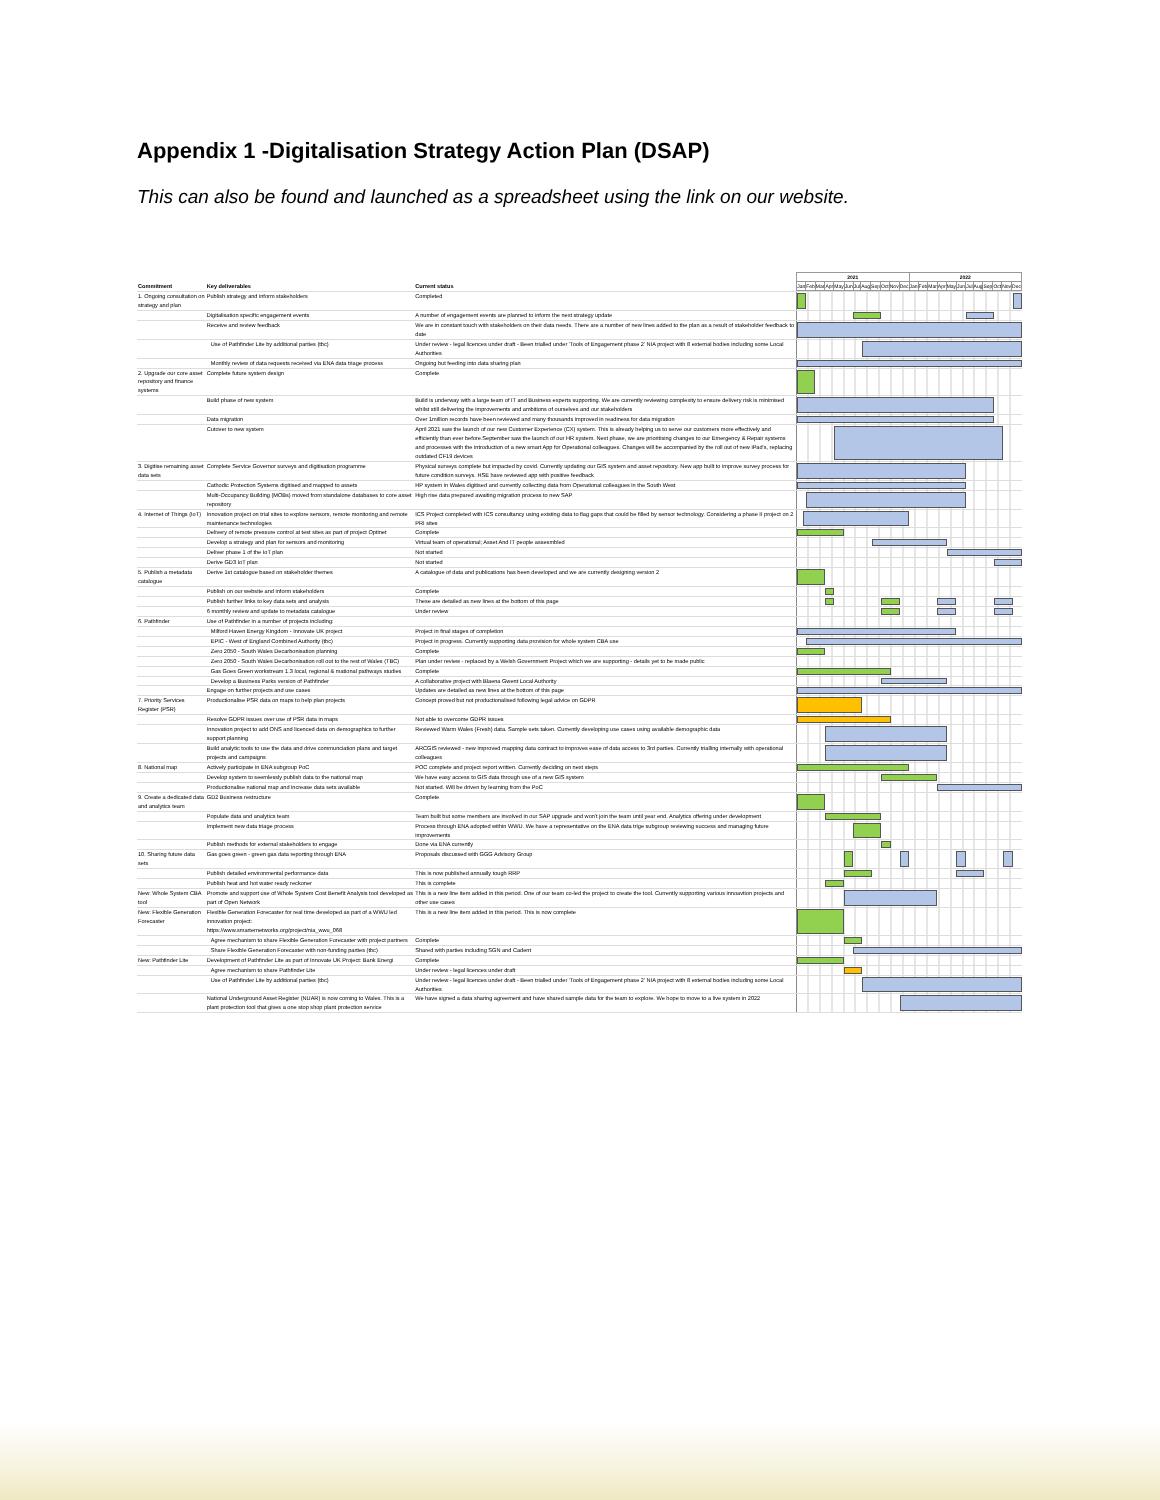Appendix 1 -Digitalisation Strategy Action Plan (DSAP)
This can also be found and launched as a spreadsheet using the link on our website.
| Commitment | Key deliverables | Current status | / 2021 / / / / / / / / / / / / 2022 / / / / / / / / / / / / / Jan / Feb / Mar / Apr / May / Jun / Jul / Aug / Sep / Oct / Nov / Dec / Jan / Feb / Mar / Apr / May / Jun / Jul / Aug / Sep / Oct / Nov / Dec / |
| --- | --- | --- | --- |
| 1. Ongoing consultation on strategy and plan | Publish strategy and inform stakeholders | Completed | |
| | Digitalisation specific engagement events | A number of engagement events are planned to inform the next strategy update | |
| | Receive and review feedback | We are in constant touch with stakeholders on their data needs. There are a number of new lines added to the plan as a result of stakeholder feedback to date | |
| | Use of Pathfinder Lite by additional parties (tbc) | Under review - legal licences under draft - Been trialled under 'Tools of Engagement phase 2' NIA project with 8 external bodies including some Local Authorities | |
| | Monthly review of data requests received via ENA data triage process | Ongoing but feeding into data sharing plan | |
| 2. Upgrade our core asset repository and finance systems | Complete future system design | Complete | |
| | Build phase of new system | Build is underway with a large team of IT and Business experts supporting. We are currently reviewing complexity to ensure delivery risk is minimised whilst still delivering the improvements and ambitions of ourselves and our stakeholders | |
| | Data migration | Over 1million records have been reviewed and many thousands improved in readiness for data migration | |
| | Cutover to new system | April 2021 saw the launch of our new Customer Experience (CX) system. This is already helping us to serve our customers more effectively and efficiently than ever before.September saw the launch of our HR system. Next phase, we are prioritising changes to our Emergency & Repair systems and processes with the introduction of a new smart App for Operational colleagues. Changes will be accompanied by the roll out of new iPad's, replacing outdated CF19 devices | |
| 3. Digitise remaining asset data sets | Complete Service Governor surveys and digitisation programme | Physical surveys complete but impacted by covid. Currently updating our GIS system and asset repository. New app built to improve survey process for future condition surveys. HSE have reviewed app with positive feedback | |
| | Cathodic Protection Systems digitised and mapped to assets | HP system in Wales digitised and currently collecting data from Operational colleagues in the South West | |
| | Multi-Occupancy Building (MOBs) moved from standalone databases to core asset repository | High rise data prepared awaiting migration process to new SAP | |
| 4. Internet of Things (IoT) | Innovation project on trial sites to explore sensors, remote monitoring and remote maintenance technologies | ICS Project completed with ICS consultancy using existing data to flag gaps that could be filled by sensor technology. Considering a phase II project on 2 PRI sites | |
| | Delivery of remote pressure control at test sites as part of project Optinet | Complete | |
| | Develop a strategy and plan for sensors and monitoring | Virtual team of operational; Asset And IT people assesmbled | |
| | Deliver phase 1 of the IoT plan | Not started | |
| | Derive GD3 IoT plan | Not started | |
| 5. Publish a metadata catalogue | Derive 1st catalogue based on stakeholder themes | A catalogue of data and publications has been developed and we are currently designing version 2 | |
| | Publish on our website and inform stakeholders | Complete | |
| | Publish further links to key data sets and analysis | These are detailed as new lines at the bottom of this page | |
| | 6 monthly review and update to metadata catalogue | Under review | |
| 6. Pathfinder | Use of Pathfinder in a number of projects including: | | |
| | Milford Haven Energy Kingdom - Innovate UK project | Project in final stages of completion | |
| | EPIC - West of England Combined Authority (tbc) | Project in progress. Currently supporting data provision for whole system CBA use | |
| | Zero 2050 - South Wales Decarbonisation planning | Complete | |
| | Zero 2050 - South Wales Decarbonisation roll out to the rest of Wales (TBC) | Plan under review - replaced by a Welsh Government Project which we are supporting - details yet to be made public | |
| | Gas Goes Green workstream 1.3 local, regional & mational pathways studies | Complete | |
| | Develop a Business Parks version of Pathfinder | A collaborative project with Blaena Gwent Local Authority | |
| | Engage on further projects and use cases | Updates are detailed as new lines at the bottom of this page | |
| 7. Priority Services Register (PSR) | Productionalise PSR data on maps to help plan projects | Concept proved but not productionalised following legal advice on GDPR | |
| | Resolve GDPR issues over use of PSR data in maps | Not able to overcome GDPR issues | |
| | Innovation project to add ONS and licenced data on demographics to further support planning | Reviewed Warm Wales (Fresh) data. Sample sets taken. Currently developing use cases using available demographic data | |
| | Build analytic tools to use the data and drive communciation plans and target projects and campaigns | ARCGIS reviewed - new improved mapping data contract to improves ease of data access to 3rd parties. Currently trialling internally with operational colleagues | |
| 8. National map | Actively participate in ENA subgroup PoC | POC complete and project report written. Currently deciding on next steps | |
| | Develop system to seemlessly publish data to the national map | We have easy access to GIS data through use of a new GIS system | |
| | Productionalise national map and increase data sets available | Not started. Will be driven by learning from the PoC | |
| 9. Create a dedicated data and analytics team | GD2 Business restructure | Complete | |
| | Populate data and analytics team | Team built but some members are involved in our SAP upgrade and won't join the team until year end. Analytics offering under development | |
| | Implement new data triage process | Process through ENA adopted within WWU. We have a representative on the ENA data trige subgroup reviewing success and managing future improvements | |
| | Publish methods for external stakeholders to engage | Done via ENA currently | |
| 10. Sharing future data sets | Gas goes green - green gas data reporting through ENA | Proposals discussed with GGG Advisory Group | |
| | Publish detailed environmental performance data | This is now published annually tough RRP | |
| | Publish heat and hot water ready reckoner | This is complete | |
| New: Whole System CBA tool | Promote and support use of Whole System Cost Benefit Analysis tool developed as part of Open Network | This is a new line item added in this period. One of our team co-led the project to create the tool. Currently supporting various innoavtion projects and other use cases | |
| New: Flexible Generation Forecaster | Flexible Generation Forecaster for real time developed as part of a WWU led innovation project: https://www.smarternetworks.org/project/nia_wwu_068 | This is a new line item added in this period. This is now complete | |
| | Agree mechanism to share Flexible Generation Forecaster with project partners | Complete | |
| | Share Flexible Generation Forecaster with non-funding parties (tbc) | Shared with parties including SGN and Cadent | |
| New: Pathfinder Lite | Development of Pathfinder Lite as part of Innovate UK Project: Bank Energi | Complete | |
| | Agree mechanism to share Pathfinder Lite | Under review - legal licences under draft | |
| | Use of Pathfinder Lite by additional parties (tbc) | Under review - legal licences under draft - Been trialled under 'Tools of Engagement phase 2' NIA project with 8 external bodies including some Local Authorities | |
| | National Underground Asset Register (NUAR) is now coming to Wales. This is a plant protection tool that gives a one stop shop plant protection service | We have signed a data sharing agreement and have shared sample data for the team to explore. We hope to move to a live system in 2022 | |